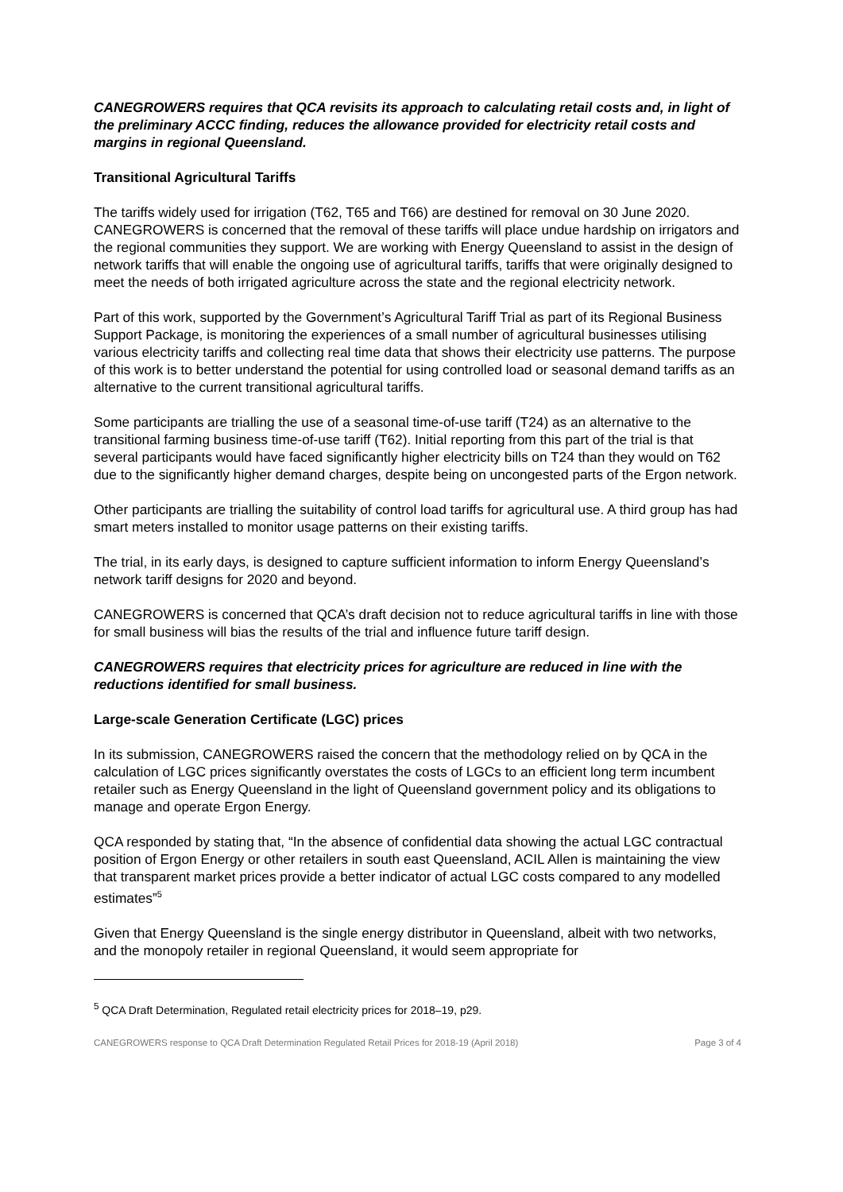CANEGROWERS requires that QCA revisits its approach to calculating retail costs and, in light of the preliminary ACCC finding, reduces the allowance provided for electricity retail costs and margins in regional Queensland.
Transitional Agricultural Tariffs
The tariffs widely used for irrigation (T62, T65 and T66) are destined for removal on 30 June 2020. CANEGROWERS is concerned that the removal of these tariffs will place undue hardship on irrigators and the regional communities they support. We are working with Energy Queensland to assist in the design of network tariffs that will enable the ongoing use of agricultural tariffs, tariffs that were originally designed to meet the needs of both irrigated agriculture across the state and the regional electricity network.
Part of this work, supported by the Government’s Agricultural Tariff Trial as part of its Regional Business Support Package, is monitoring the experiences of a small number of agricultural businesses utilising various electricity tariffs and collecting real time data that shows their electricity use patterns. The purpose of this work is to better understand the potential for using controlled load or seasonal demand tariffs as an alternative to the current transitional agricultural tariffs.
Some participants are trialling the use of a seasonal time-of-use tariff (T24) as an alternative to the transitional farming business time-of-use tariff (T62). Initial reporting from this part of the trial is that several participants would have faced significantly higher electricity bills on T24 than they would on T62 due to the significantly higher demand charges, despite being on uncongested parts of the Ergon network.
Other participants are trialling the suitability of control load tariffs for agricultural use. A third group has had smart meters installed to monitor usage patterns on their existing tariffs.
The trial, in its early days, is designed to capture sufficient information to inform Energy Queensland’s network tariff designs for 2020 and beyond.
CANEGROWERS is concerned that QCA’s draft decision not to reduce agricultural tariffs in line with those for small business will bias the results of the trial and influence future tariff design.
CANEGROWERS requires that electricity prices for agriculture are reduced in line with the reductions identified for small business.
Large-scale Generation Certificate (LGC) prices
In its submission, CANEGROWERS raised the concern that the methodology relied on by QCA in the calculation of LGC prices significantly overstates the costs of LGCs to an efficient long term incumbent retailer such as Energy Queensland in the light of Queensland government policy and its obligations to manage and operate Ergon Energy.
QCA responded by stating that, “In the absence of confidential data showing the actual LGC contractual position of Ergon Energy or other retailers in south east Queensland, ACIL Allen is maintaining the view that transparent market prices provide a better indicator of actual LGC costs compared to any modelled estimates”<sup>5</sup>
Given that Energy Queensland is the single energy distributor in Queensland, albeit with two networks, and the monopoly retailer in regional Queensland, it would seem appropriate for
<sup>5</sup> QCA Draft Determination, Regulated retail electricity prices for 2018–19, p29.
CANEGROWERS response to QCA Draft Determination Regulated Retail Prices for 2018-19 (April 2018) Page 3 of 4